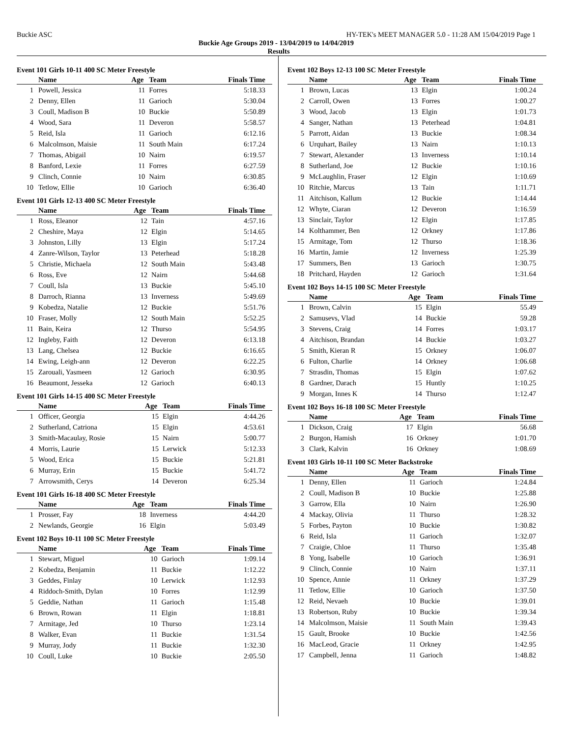Buckie ASC HY-TEK's MEET MANAGER 5.0 - 11:28 AM 15/04/2019 Page 1
Buckie Age Groups 2019 - 13/04/2019 to 14/04/2019
Results
Event 101 Girls 10-11 400 SC Meter Freestyle
| | Name | Age | Team | Finals Time |
| --- | --- | --- | --- | --- |
| 1 | Powell, Jessica | 11 | Forres | 5:18.33 |
| 2 | Denny, Ellen | 11 | Garioch | 5:30.04 |
| 3 | Coull, Madison B | 10 | Buckie | 5:50.89 |
| 4 | Wood, Sara | 11 | Deveron | 5:58.57 |
| 5 | Reid, Isla | 11 | Garioch | 6:12.16 |
| 6 | Malcolmson, Maisie | 11 | South Main | 6:17.24 |
| 7 | Thomas, Abigail | 10 | Nairn | 6:19.57 |
| 8 | Banford, Lexie | 11 | Forres | 6:27.59 |
| 9 | Clinch, Connie | 10 | Nairn | 6:30.85 |
| 10 | Tetlow, Ellie | 10 | Garioch | 6:36.40 |
Event 101 Girls 12-13 400 SC Meter Freestyle
| | Name | Age | Team | Finals Time |
| --- | --- | --- | --- | --- |
| 1 | Ross, Eleanor | 12 | Tain | 4:57.16 |
| 2 | Cheshire, Maya | 12 | Elgin | 5:14.65 |
| 3 | Johnston, Lilly | 13 | Elgin | 5:17.24 |
| 4 | Zanre-Wilson, Taylor | 13 | Peterhead | 5:18.28 |
| 5 | Christie, Michaela | 12 | South Main | 5:43.48 |
| 6 | Ross, Eve | 12 | Nairn | 5:44.68 |
| 7 | Coull, Isla | 13 | Buckie | 5:45.10 |
| 8 | Darroch, Rianna | 13 | Inverness | 5:49.69 |
| 9 | Kobedza, Natalie | 12 | Buckie | 5:51.76 |
| 10 | Fraser, Molly | 12 | South Main | 5:52.25 |
| 11 | Bain, Keira | 12 | Thurso | 5:54.95 |
| 12 | Ingleby, Faith | 12 | Deveron | 6:13.18 |
| 13 | Lang, Chelsea | 12 | Buckie | 6:16.65 |
| 14 | Ewing, Leigh-ann | 12 | Deveron | 6:22.25 |
| 15 | Zarouali, Yasmeen | 12 | Garioch | 6:30.95 |
| 16 | Beaumont, Jesseka | 12 | Garioch | 6:40.13 |
Event 101 Girls 14-15 400 SC Meter Freestyle
| | Name | Age | Team | Finals Time |
| --- | --- | --- | --- | --- |
| 1 | Officer, Georgia | 15 | Elgin | 4:44.26 |
| 2 | Sutherland, Catriona | 15 | Elgin | 4:53.61 |
| 3 | Smith-Macaulay, Rosie | 15 | Nairn | 5:00.77 |
| 4 | Morris, Laurie | 15 | Lerwick | 5:12.33 |
| 5 | Wood, Erica | 15 | Buckie | 5:21.81 |
| 6 | Murray, Erin | 15 | Buckie | 5:41.72 |
| 7 | Arrowsmith, Cerys | 14 | Deveron | 6:25.34 |
Event 101 Girls 16-18 400 SC Meter Freestyle
| | Name | Age | Team | Finals Time |
| --- | --- | --- | --- | --- |
| 1 | Prosser, Fay | 18 | Inverness | 4:44.20 |
| 2 | Newlands, Georgie | 16 | Elgin | 5:03.49 |
Event 102 Boys 10-11 100 SC Meter Freestyle
| | Name | Age | Team | Finals Time |
| --- | --- | --- | --- | --- |
| 1 | Stewart, Miguel | 10 | Garioch | 1:09.14 |
| 2 | Kobedza, Benjamin | 11 | Buckie | 1:12.22 |
| 3 | Geddes, Finlay | 10 | Lerwick | 1:12.93 |
| 4 | Riddoch-Smith, Dylan | 10 | Forres | 1:12.99 |
| 5 | Geddie, Nathan | 11 | Garioch | 1:15.48 |
| 6 | Brown, Rowan | 11 | Elgin | 1:18.81 |
| 7 | Armitage, Jed | 10 | Thurso | 1:23.14 |
| 8 | Walker, Evan | 11 | Buckie | 1:31.54 |
| 9 | Murray, Jody | 11 | Buckie | 1:32.30 |
| 10 | Coull, Luke | 10 | Buckie | 2:05.50 |
Event 102 Boys 12-13 100 SC Meter Freestyle
| | Name | Age | Team | Finals Time |
| --- | --- | --- | --- | --- |
| 1 | Brown, Lucas | 13 | Elgin | 1:00.24 |
| 2 | Carroll, Owen | 13 | Forres | 1:00.27 |
| 3 | Wood, Jacob | 13 | Elgin | 1:01.73 |
| 4 | Sanger, Nathan | 13 | Peterhead | 1:04.81 |
| 5 | Parrott, Aidan | 13 | Buckie | 1:08.34 |
| 6 | Urquhart, Bailey | 13 | Nairn | 1:10.13 |
| 7 | Stewart, Alexander | 13 | Inverness | 1:10.14 |
| 8 | Sutherland, Joe | 12 | Buckie | 1:10.16 |
| 9 | McLaughlin, Fraser | 12 | Elgin | 1:10.69 |
| 10 | Ritchie, Marcus | 13 | Tain | 1:11.71 |
| 11 | Aitchison, Kallum | 12 | Buckie | 1:14.44 |
| 12 | Whyte, Ciaran | 12 | Deveron | 1:16.59 |
| 13 | Sinclair, Taylor | 12 | Elgin | 1:17.85 |
| 14 | Kolthammer, Ben | 12 | Orkney | 1:17.86 |
| 15 | Armitage, Tom | 12 | Thurso | 1:18.36 |
| 16 | Martin, Jamie | 12 | Inverness | 1:25.39 |
| 17 | Summers, Ben | 13 | Garioch | 1:30.75 |
| 18 | Pritchard, Hayden | 12 | Garioch | 1:31.64 |
Event 102 Boys 14-15 100 SC Meter Freestyle
| | Name | Age | Team | Finals Time |
| --- | --- | --- | --- | --- |
| 1 | Brown, Calvin | 15 | Elgin | 55.49 |
| 2 | Samusevs, Vlad | 14 | Buckie | 59.28 |
| 3 | Stevens, Craig | 14 | Forres | 1:03.17 |
| 4 | Aitchison, Brandan | 14 | Buckie | 1:03.27 |
| 5 | Smith, Kieran R | 15 | Orkney | 1:06.07 |
| 6 | Fulton, Charlie | 14 | Orkney | 1:06.68 |
| 7 | Strasdin, Thomas | 15 | Elgin | 1:07.62 |
| 8 | Gardner, Darach | 15 | Huntly | 1:10.25 |
| 9 | Morgan, Innes K | 14 | Thurso | 1:12.47 |
Event 102 Boys 16-18 100 SC Meter Freestyle
| | Name | Age | Team | Finals Time |
| --- | --- | --- | --- | --- |
| 1 | Dickson, Craig | 17 | Elgin | 56.68 |
| 2 | Burgon, Hamish | 16 | Orkney | 1:01.70 |
| 3 | Clark, Kalvin | 16 | Orkney | 1:08.69 |
Event 103 Girls 10-11 100 SC Meter Backstroke
| | Name | Age | Team | Finals Time |
| --- | --- | --- | --- | --- |
| 1 | Denny, Ellen | 11 | Garioch | 1:24.84 |
| 2 | Coull, Madison B | 10 | Buckie | 1:25.88 |
| 3 | Garrow, Ella | 10 | Nairn | 1:26.90 |
| 4 | Mackay, Olivia | 11 | Thurso | 1:28.32 |
| 5 | Forbes, Payton | 10 | Buckie | 1:30.82 |
| 6 | Reid, Isla | 11 | Garioch | 1:32.07 |
| 7 | Craigie, Chloe | 11 | Thurso | 1:35.48 |
| 8 | Yong, Isabelle | 10 | Garioch | 1:36.91 |
| 9 | Clinch, Connie | 10 | Nairn | 1:37.11 |
| 10 | Spence, Annie | 11 | Orkney | 1:37.29 |
| 11 | Tetlow, Ellie | 10 | Garioch | 1:37.50 |
| 12 | Reid, Nevaeh | 10 | Buckie | 1:39.01 |
| 13 | Robertson, Ruby | 10 | Buckie | 1:39.34 |
| 14 | Malcolmson, Maisie | 11 | South Main | 1:39.43 |
| 15 | Gault, Brooke | 10 | Buckie | 1:42.56 |
| 16 | MacLeod, Gracie | 11 | Orkney | 1:42.95 |
| 17 | Campbell, Jenna | 11 | Garioch | 1:48.82 |